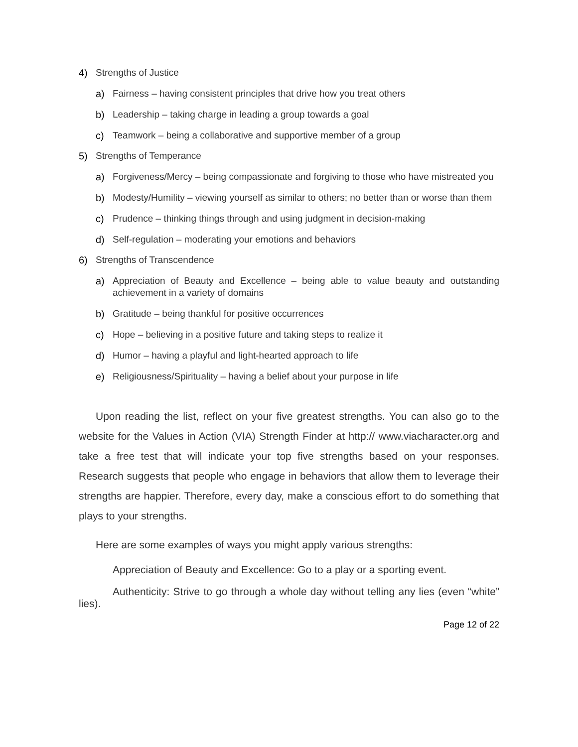4) Strengths of Justice
a) Fairness – having consistent principles that drive how you treat others
b) Leadership – taking charge in leading a group towards a goal
c) Teamwork – being a collaborative and supportive member of a group
5) Strengths of Temperance
a) Forgiveness/Mercy – being compassionate and forgiving to those who have mistreated you
b) Modesty/Humility – viewing yourself as similar to others; no better than or worse than them
c) Prudence – thinking things through and using judgment in decision-making
d) Self-regulation – moderating your emotions and behaviors
6) Strengths of Transcendence
a) Appreciation of Beauty and Excellence – being able to value beauty and outstanding achievement in a variety of domains
b) Gratitude – being thankful for positive occurrences
c) Hope – believing in a positive future and taking steps to realize it
d) Humor – having a playful and light-hearted approach to life
e) Religiousness/Spirituality – having a belief about your purpose in life
Upon reading the list, reflect on your five greatest strengths. You can also go to the website for the Values in Action (VIA) Strength Finder at http:// www.viacharacter.org and take a free test that will indicate your top five strengths based on your responses. Research suggests that people who engage in behaviors that allow them to leverage their strengths are happier. Therefore, every day, make a conscious effort to do something that plays to your strengths.
Here are some examples of ways you might apply various strengths:
Appreciation of Beauty and Excellence: Go to a play or a sporting event.
Authenticity: Strive to go through a whole day without telling any lies (even “white” lies).
Page 12 of 22